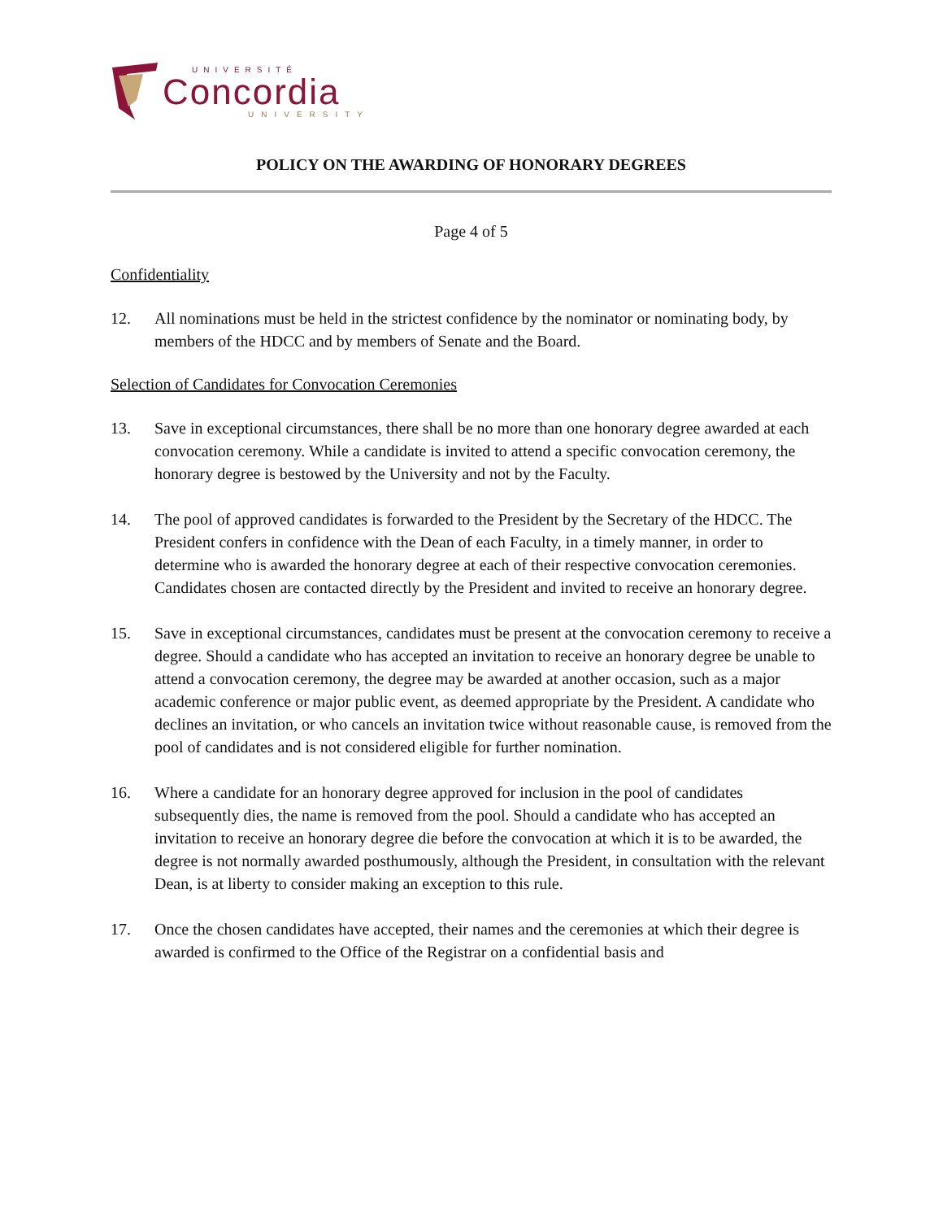UNIVERSITÉ
Concordia
UNIVERSITY
POLICY ON THE AWARDING OF HONORARY DEGREES
Page 4 of 5
Confidentiality
12. All nominations must be held in the strictest confidence by the nominator or nominating body, by members of the HDCC and by members of Senate and the Board.
Selection of Candidates for Convocation Ceremonies
13. Save in exceptional circumstances, there shall be no more than one honorary degree awarded at each convocation ceremony. While a candidate is invited to attend a specific convocation ceremony, the honorary degree is bestowed by the University and not by the Faculty.
14. The pool of approved candidates is forwarded to the President by the Secretary of the HDCC. The President confers in confidence with the Dean of each Faculty, in a timely manner, in order to determine who is awarded the honorary degree at each of their respective convocation ceremonies. Candidates chosen are contacted directly by the President and invited to receive an honorary degree.
15. Save in exceptional circumstances, candidates must be present at the convocation ceremony to receive a degree. Should a candidate who has accepted an invitation to receive an honorary degree be unable to attend a convocation ceremony, the degree may be awarded at another occasion, such as a major academic conference or major public event, as deemed appropriate by the President. A candidate who declines an invitation, or who cancels an invitation twice without reasonable cause, is removed from the pool of candidates and is not considered eligible for further nomination.
16. Where a candidate for an honorary degree approved for inclusion in the pool of candidates subsequently dies, the name is removed from the pool. Should a candidate who has accepted an invitation to receive an honorary degree die before the convocation at which it is to be awarded, the degree is not normally awarded posthumously, although the President, in consultation with the relevant Dean, is at liberty to consider making an exception to this rule.
17. Once the chosen candidates have accepted, their names and the ceremonies at which their degree is awarded is confirmed to the Office of the Registrar on a confidential basis and